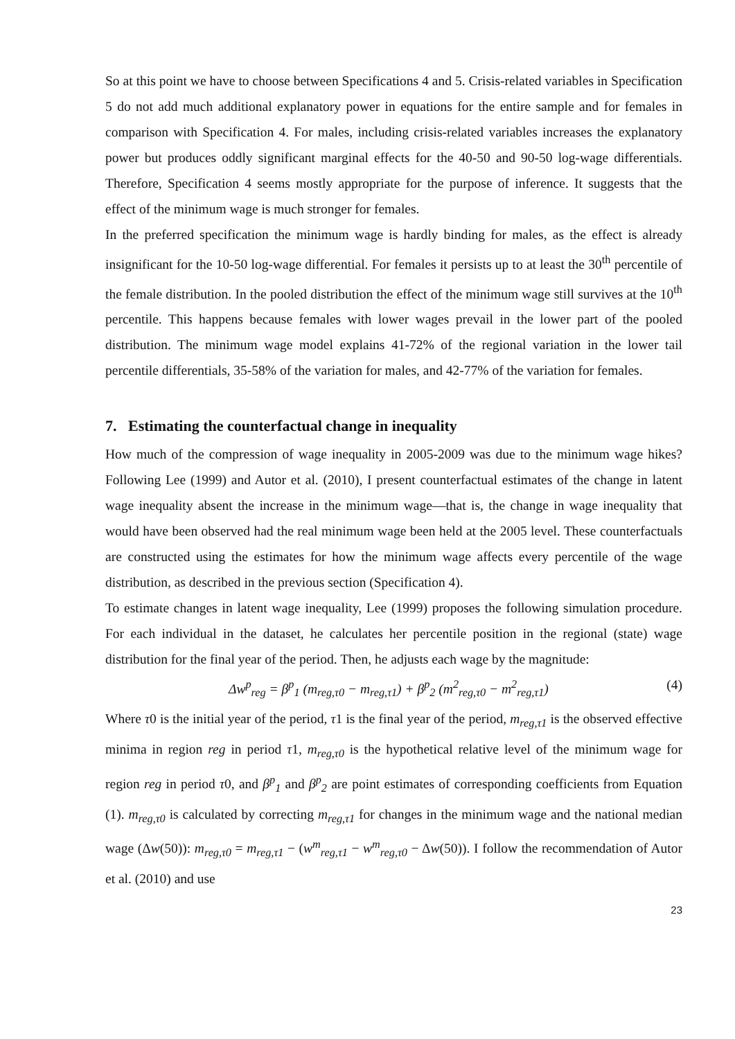So at this point we have to choose between Specifications 4 and 5. Crisis-related variables in Specification 5 do not add much additional explanatory power in equations for the entire sample and for females in comparison with Specification 4. For males, including crisis-related variables increases the explanatory power but produces oddly significant marginal effects for the 40-50 and 90-50 log-wage differentials. Therefore, Specification 4 seems mostly appropriate for the purpose of inference. It suggests that the effect of the minimum wage is much stronger for females.
In the preferred specification the minimum wage is hardly binding for males, as the effect is already insignificant for the 10-50 log-wage differential. For females it persists up to at least the 30<sup>th</sup> percentile of the female distribution. In the pooled distribution the effect of the minimum wage still survives at the 10<sup>th</sup> percentile. This happens because females with lower wages prevail in the lower part of the pooled distribution. The minimum wage model explains 41-72% of the regional variation in the lower tail percentile differentials, 35-58% of the variation for males, and 42-77% of the variation for females.
7. Estimating the counterfactual change in inequality
How much of the compression of wage inequality in 2005-2009 was due to the minimum wage hikes? Following Lee (1999) and Autor et al. (2010), I present counterfactual estimates of the change in latent wage inequality absent the increase in the minimum wage—that is, the change in wage inequality that would have been observed had the real minimum wage been held at the 2005 level. These counterfactuals are constructed using the estimates for how the minimum wage affects every percentile of the wage distribution, as described in the previous section (Specification 4).
To estimate changes in latent wage inequality, Lee (1999) proposes the following simulation procedure. For each individual in the dataset, he calculates her percentile position in the regional (state) wage distribution for the final year of the period. Then, he adjusts each wage by the magnitude:
Δw<sup>p</sup><sub>reg</sub> = β<sup>p</sup><sub>1</sub> (m<sub>reg,τ0</sub> − m<sub>reg,τ1</sub>) + β<sup>p</sup><sub>2</sub> (m<sup>2</sup><sub>reg,τ0</sub> − m<sup>2</sup><sub>reg,τ1</sub>) (4)
Where τ0 is the initial year of the period, τ1 is the final year of the period, m<sub>reg,τ1</sub> is the observed effective minima in region reg in period τ1, m<sub>reg,τ0</sub> is the hypothetical relative level of the minimum wage for region reg in period τ0, and β<sup>p</sup><sub>1</sub> and β<sup>p</sup><sub>2</sub> are point estimates of corresponding coefficients from Equation (1). m<sub>reg,τ0</sub> is calculated by correcting m<sub>reg,τ1</sub> for changes in the minimum wage and the national median wage (Δw(50)): m<sub>reg,τ0</sub> = m<sub>reg,τ1</sub> − (w<sup>m</sup><sub>reg,τ1</sub> − w<sup>m</sup><sub>reg,τ0</sub> − Δw(50)). I follow the recommendation of Autor et al. (2010) and use
23